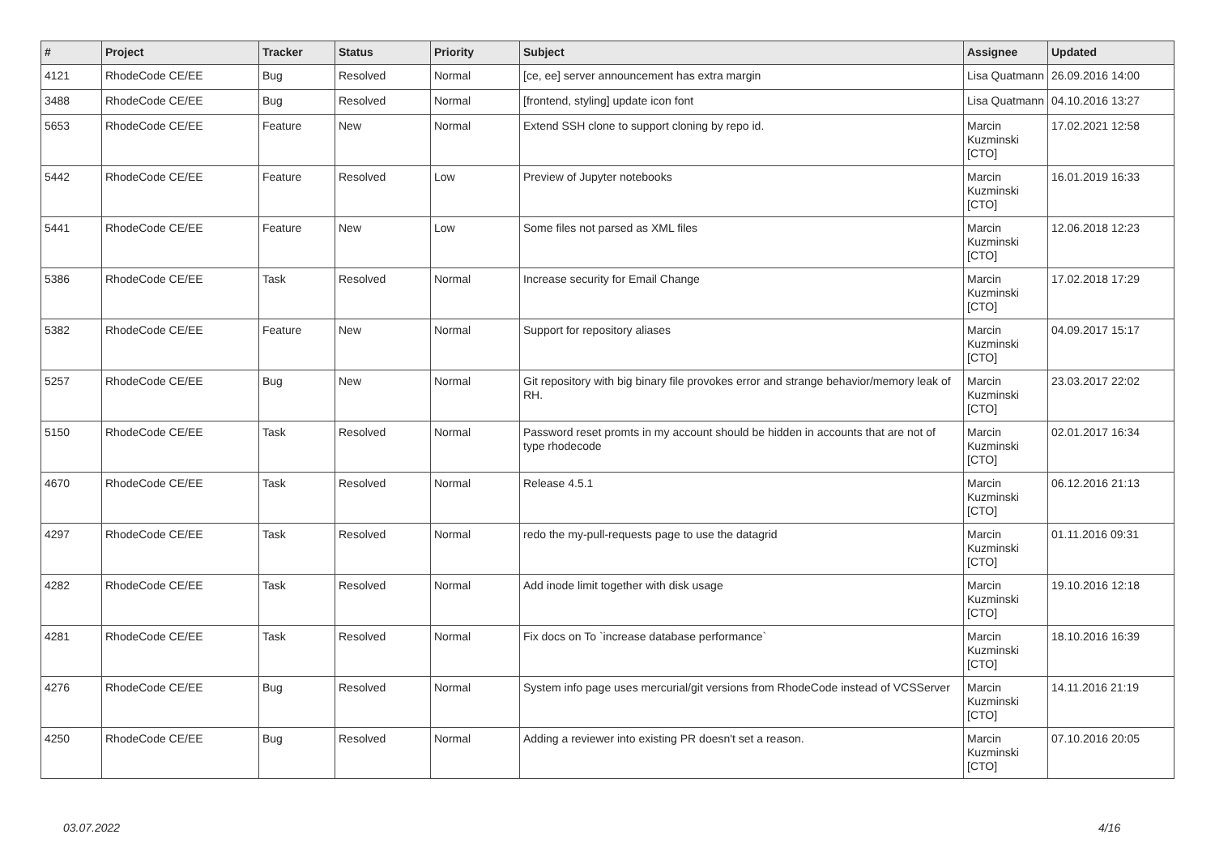| # | Project | Tracker | Status | Priority | Subject | Assignee | Updated |
| --- | --- | --- | --- | --- | --- | --- | --- |
| 4121 | RhodeCode CE/EE | Bug | Resolved | Normal | [ce, ee] server announcement has extra margin | Lisa Quatmann | 26.09.2016 14:00 |
| 3488 | RhodeCode CE/EE | Bug | Resolved | Normal | [frontend, styling] update icon font | Lisa Quatmann | 04.10.2016 13:27 |
| 5653 | RhodeCode CE/EE | Feature | New | Normal | Extend SSH clone to support cloning by repo id. | Marcin Kuzminski [CTO] | 17.02.2021 12:58 |
| 5442 | RhodeCode CE/EE | Feature | Resolved | Low | Preview of Jupyter notebooks | Marcin Kuzminski [CTO] | 16.01.2019 16:33 |
| 5441 | RhodeCode CE/EE | Feature | New | Low | Some files not parsed as XML files | Marcin Kuzminski [CTO] | 12.06.2018 12:23 |
| 5386 | RhodeCode CE/EE | Task | Resolved | Normal | Increase security for Email Change | Marcin Kuzminski [CTO] | 17.02.2018 17:29 |
| 5382 | RhodeCode CE/EE | Feature | New | Normal | Support for repository aliases | Marcin Kuzminski [CTO] | 04.09.2017 15:17 |
| 5257 | RhodeCode CE/EE | Bug | New | Normal | Git repository with big binary file provokes error and strange behavior/memory leak of RH. | Marcin Kuzminski [CTO] | 23.03.2017 22:02 |
| 5150 | RhodeCode CE/EE | Task | Resolved | Normal | Password reset promts in my account should be hidden in accounts that are not of type rhodecode | Marcin Kuzminski [CTO] | 02.01.2017 16:34 |
| 4670 | RhodeCode CE/EE | Task | Resolved | Normal | Release 4.5.1 | Marcin Kuzminski [CTO] | 06.12.2016 21:13 |
| 4297 | RhodeCode CE/EE | Task | Resolved | Normal | redo the my-pull-requests page to use the datagrid | Marcin Kuzminski [CTO] | 01.11.2016 09:31 |
| 4282 | RhodeCode CE/EE | Task | Resolved | Normal | Add inode limit together with disk usage | Marcin Kuzminski [CTO] | 19.10.2016 12:18 |
| 4281 | RhodeCode CE/EE | Task | Resolved | Normal | Fix docs on To `increase database performance` | Marcin Kuzminski [CTO] | 18.10.2016 16:39 |
| 4276 | RhodeCode CE/EE | Bug | Resolved | Normal | System info page uses mercurial/git versions from RhodeCode instead of VCSServer | Marcin Kuzminski [CTO] | 14.11.2016 21:19 |
| 4250 | RhodeCode CE/EE | Bug | Resolved | Normal | Adding a reviewer into existing PR doesn't set a reason. | Marcin Kuzminski [CTO] | 07.10.2016 20:05 |
03.07.2022 4/16